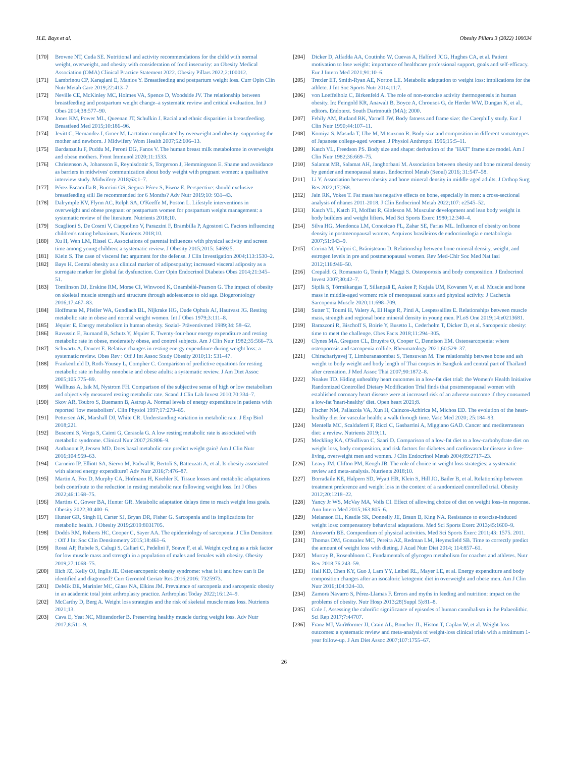H.E. Bays et al. Obesity Pillars 3 (2022) 100034
[170] Browne NT, Cuda SE. Nutritional and activity recommendations for the child with normal weight, overweight, and obesity with consideration of food insecurity: an Obesity Medical Association (OMA) Clinical Practice Statement 2022. Obesity Pillars 2022;2:100012.
[171] Lambrinou CP, Karaglani E, Manios Y. Breastfeeding and postpartum weight loss. Curr Opin Clin Nutr Metab Care 2019;22:413–7.
[172] Neville CE, McKinley MC, Holmes VA, Spence D, Woodside JV. The relationship between breastfeeding and postpartum weight change–a systematic review and critical evaluation. Int J Obes 2014;38:577–90.
[173] Jones KM, Power ML, Queenan JT, Schulkin J. Racial and ethnic disparities in breastfeeding. Breastfeed Med 2015;10:186–96.
[174] Jevitt C, Hernandez I, Groër M. Lactation complicated by overweight and obesity: supporting the mother and newborn. J Midwifery Wom Health 2007;52:606–13.
[175] Bardanzellu F, Puddu M, Peroni DG, Fanos V. The human breast milk metabolome in overweight and obese mothers. Front Immunol 2020;11:1533.
[176] Christenson A, Johansson E, Reynisdottir S, Torgerson J, Hemmingsson E. Shame and avoidance as barriers in midwives' communication about body weight with pregnant women: a qualitative interview study. Midwifery 2018;63:1–7.
[177] Pérez-Escamilla R, Buccini GS, Segura-Pérez S, Piwoz E. Perspective: should exclusive breastfeeding still Be recommended for 6 Months? Adv Nutr 2019;10: 931–43.
[178] Dalrymple KV, Flynn AC, Relph SA, O'Keeffe M, Poston L. Lifestyle interventions in overweight and obese pregnant or postpartum women for postpartum weight management: a systematic review of the literature. Nutrients 2018;10.
[179] Scaglioni S, De Cosmi V, Ciappolino V, Parazzini F, Brambilla P, Agostoni C. Factors influencing children's eating behaviours. Nutrients 2018;10.
[180] Xu H, Wen LM, Rissel C. Associations of parental influences with physical activity and screen time among young children: a systematic review. J Obesity 2015;2015: 546925.
[181] Klein S. The case of visceral fat: argument for the defense. J Clin Investigation 2004;113:1530–2.
[182] Bays H. Central obesity as a clinical marker of adiposopathy; increased visceral adiposity as a surrogate marker for global fat dysfunction. Curr Opin Endocrinol Diabetes Obes 2014;21:345–51.
[183] Tomlinson DJ, Erskine RM, Morse CI, Winwood K, Onambélé-Pearson G. The impact of obesity on skeletal muscle strength and structure through adolescence to old age. Biogerontology 2016;17:467–83.
[184] Hoffmans M, Pfeifer WA, Gundlach BL, Nijkrake HG, Oude Ophuis AJ, Hautvast JG. Resting metabolic rate in obese and normal weight women. Int J Obes 1979;3:111–8.
[185] Jéquier E. Energy metabolism in human obesity. Sozial- Präventivmed 1989;34: 58–62.
[186] Ravussin E, Burnand B, Schutz Y, Jéquier E. Twenty-four-hour energy expenditure and resting metabolic rate in obese, moderately obese, and control subjects. Am J Clin Nutr 1982;35:566–73.
[187] Schwartz A, Doucet E. Relative changes in resting energy expenditure during weight loss: a systematic review. Obes Rev : Off J Int Assoc Study Obesity 2010;11: 531–47.
[188] Frankenfield D, Roth-Yousey L, Compher C. Comparison of predictive equations for resting metabolic rate in healthy nonobese and obese adults: a systematic review. J Am Diet Assoc 2005;105:775–89.
[189] Wallhuss A, Isik M, Nystrom FH. Comparison of the subjective sense of high or low metabolism and objectively measured resting metabolic rate. Scand J Clin Lab Invest 2010;70:334–7.
[190] Skov AR, Toubro S, Buemann B, Astrup A. Normal levels of energy expenditure in patients with reported ‘low metabolism’. Clin Physiol 1997;17:279–85.
[191] Pettersen AK, Marshall DJ, White CR. Understanding variation in metabolic rate. J Exp Biol 2018;221.
[192] Buscemi S, Verga S, Caimi G, Cerasola G. A low resting metabolic rate is associated with metabolic syndrome. Clinical Nutr 2007;26:806–9.
[193] Anthanont P, Jensen MD. Does basal metabolic rate predict weight gain? Am J Clin Nutr 2016;104:959–63.
[194] Carneiro IP, Elliott SA, Siervo M, Padwal R, Bertoli S, Battezzati A, et al. Is obesity associated with altered energy expenditure? Adv Nutr 2016;7:476–87.
[195] Martin A, Fox D, Murphy CA, Hofmann H, Koehler K. Tissue losses and metabolic adaptations both contribute to the reduction in resting metabolic rate following weight loss. Int J Obes 2022;46:1168–75.
[196] Martins C, Gower BA, Hunter GR. Metabolic adaptation delays time to reach weight loss goals. Obesity 2022;30:400–6.
[197] Hunter GR, Singh H, Carter SJ, Bryan DR, Fisher G. Sarcopenia and its implications for metabolic health. J Obesity 2019;2019:8031705.
[198] Dodds RM, Roberts HC, Cooper C, Sayer AA. The epidemiology of sarcopenia. J Clin Densitom : Off J Int Soc Clin Densitometry 2015;18:461–6.
[199] Rossi AP, Rubele S, Calugi S, Caliari C, Pedelini F, Soave F, et al. Weight cycling as a risk factor for low muscle mass and strength in a population of males and females with obesity. Obesity 2019;27:1068–75.
[200] Ilich JZ, Kelly OJ, Inglis JE. Osteosarcopenic obesity syndrome: what is it and how can it Be identified and diagnosed? Curr Gerontol Geriatr Res 2016;2016: 7325973.
[201] DeMik DE, Marinier MC, Glass NA, Elkins JM. Prevalence of sarcopenia and sarcopenic obesity in an academic total joint arthroplasty practice. Arthroplast Today 2022;16:124–9.
[202] McCarthy D, Berg A. Weight loss strategies and the risk of skeletal muscle mass loss. Nutrients 2021;13.
[203] Cava E, Yeat NC, Mittendorfer B. Preserving healthy muscle during weight loss. Adv Nutr 2017;8:511–9.
[204] Dicker D, Alfadda AA, Coutinho W, Cuevas A, Halford JCG, Hughes CA, et al. Patient motivation to lose weight: importance of healthcare professional support, goals and self-efficacy. Eur J Intern Med 2021;91:10–6.
[205] Trexler ET, Smith-Ryan AE, Norton LE. Metabolic adaptation to weight loss: implications for the athlete. J Int Soc Sports Nutr 2014;11:7.
[206] von Loeffelholz C, Birkenfeld A. The role of non-exercise activity thermogenesis in human obesity. In: Feingold KR, Anawalt B, Boyce A, Chrousos G, de Herder WW, Dungan K, et al., editors. Endotext. South Dartmouth (MA); 2000.
[207] Fehily AM, Butland BK, Yarnell JW. Body fatness and frame size: the Caerphilly study. Eur J Clin Nutr 1990;44:107–11.
[208] Komiya S, Masuda T, Ube M, Mitsuzono R. Body size and composition in different somatotypes of Japanese college-aged women. J Physiol Anthropol 1996;15:5–11.
[209] Katch VL, Freedson PS. Body size and shape: derivation of the "HAT" frame size model. Am J Clin Nutr 1982;36:669–75.
[210] Salamat MR, Salamat AH, Janghorbani M. Association between obesity and bone mineral density by gender and menopausal status. Endocrinol Metab (Seoul) 2016; 31:547–58.
[211] Li Y. Association between obesity and bone mineral density in middle-aged adults. J Orthop Surg Res 2022;17:268.
[212] Jain RK, Vokes T. Fat mass has negative effects on bone, especially in men: a cross-sectional analysis of nhanes 2011-2018. J Clin Endocrinol Metab 2022;107: e2545–52.
[213] Katch VL, Katch FI, Moffatt R, Gittleson M. Muscular development and lean body weight in body builders and weight lifters. Med Sci Sports Exerc 1980;12:340–4.
[214] Silva HG, Mendonca LM, Conceicao FL, Zahar SE, Farias ML. Influence of obesity on bone density in postmenopausal women. Arquivos brasileiros de endocrinologia e metabologia 2007;51:943–9.
[215] Corina M, Vulpoi C, Brănișteanu D. Relationship between bone mineral density, weight, and estrogen levels in pre and postmenopausal women. Rev Med-Chir Soc Med Nat Iasi 2012;116:946–50.
[216] Crepaldi G, Romanato G, Tonin P, Maggi S. Osteoporosis and body composition. J Endocrinol Invest 2007;30:42–7.
[217] Sipilä S, Törmäkangas T, Sillanpää E, Aukee P, Kujala UM, Kovanen V, et al. Muscle and bone mass in middle-aged women: role of menopausal status and physical activity. J Cachexia Sarcopenia Muscle 2020;11:698–709.
[218] Sutter T, Toumi H, Valery A, El Hage R, Pinti A, Lespessailles E. Relationships between muscle mass, strength and regional bone mineral density in young men. PLoS One 2019;14:e0213681.
[219] Barazzoni R, Bischoff S, Boirie Y, Busetto L, Cederholm T, Dicker D, et al. Sarcopenic obesity: time to meet the challenge. Obes Facts 2018;11:294–305.
[220] Clynes MA, Gregson CL, Bruyère O, Cooper C, Dennison EM. Osteosarcopenia: where osteoporosis and sarcopenia collide. Rheumatology 2021;60:529–37.
[221] Chirachariyavej T, Limburanasombat S, Tiensuwan M. The relationship between bone and ash weight to body weight and body length of Thai corpses in Bangkok and central part of Thailand after cremation. J Med Assoc Thai 2007;90:1872–8.
[222] Noakes TD. Hiding unhealthy heart outcomes in a low-fat diet trial: the Women's Health Initiative Randomized Controlled Dietary Modification Trial finds that postmenopausal women with established coronary heart disease were at increased risk of an adverse outcome if they consumed a low-fat 'heart-healthy' diet. Open heart 2021;8.
[223] Fischer NM, Pallazola VA, Xun H, Cainzos-Achirica M, Michos ED. The evolution of the heart-healthy diet for vascular health: a walk through time. Vasc Med 2020; 25:184–93.
[224] Mentella MC, Scaldaferri F, Ricci C, Gasbarrini A, Miggiano GAD. Cancer and mediterranean diet: a review. Nutrients 2019;11.
[225] Meckling KA, O'Sullivan C, Saari D. Comparison of a low-fat diet to a low-carbohydrate diet on weight loss, body composition, and risk factors for diabetes and cardiovascular disease in free-living, overweight men and women. J Clin Endocrinol Metab 2004;89:2717–23.
[226] Leavy JM, Clifton PM, Keogh JB. The role of choice in weight loss strategies: a systematic review and meta-analysis. Nutrients 2018;10.
[227] Borradaile KE, Halpern SD, Wyatt HR, Klein S, Hill JO, Bailer B, et al. Relationship between treatment preference and weight loss in the context of a randomized controlled trial. Obesity 2012;20:1218–22.
[228] Yancy Jr WS, McVay MA, Voils CI. Effect of allowing choice of diet on weight loss–in response. Ann Intern Med 2015;163:805–6.
[229] Melanson EL, Keadle SK, Donnelly JE, Braun B, King NA. Resistance to exercise-induced weight loss: compensatory behavioral adaptations. Med Sci Sports Exerc 2013;45:1600–9.
[230] Ainsworth BE. Compendium of physical activities. Med Sci Sports Exerc 2011;43: 1575. 2011.
[231] Thomas DM, Gonzalez MC, Pereira AZ, Redman LM, Heymsfield SB. Time to correctly predict the amount of weight loss with dieting. J Acad Nutr Diet 2014; 114:857–61.
[232] Murray B, Rosenbloom C. Fundamentals of glycogen metabolism for coaches and athletes. Nutr Rev 2018;76:243–59.
[233] Hall KD, Chen KY, Guo J, Lam YY, Leibel RL, Mayer LE, et al. Energy expenditure and body composition changes after an isocaloric ketogenic diet in overweight and obese men. Am J Clin Nutr 2016;104:324–33.
[234] Zamora Navarro S, Pérez-Llamas F. Errors and myths in feeding and nutrition: impact on the problems of obesity. Nutr Hosp 2013;28(Suppl 5):81–8.
[235] Cole J. Assessing the calorific significance of episodes of human cannibalism in the Palaeolithic. Sci Rep 2017;7:44707.
[236] Franz MJ, VanWormer JJ, Crain AL, Boucher JL, Histon T, Caplan W, et al. Weight-loss outcomes: a systematic review and meta-analysis of weight-loss clinical trials with a minimum 1-year follow-up. J Am Diet Assoc 2007;107:1755–67.
26